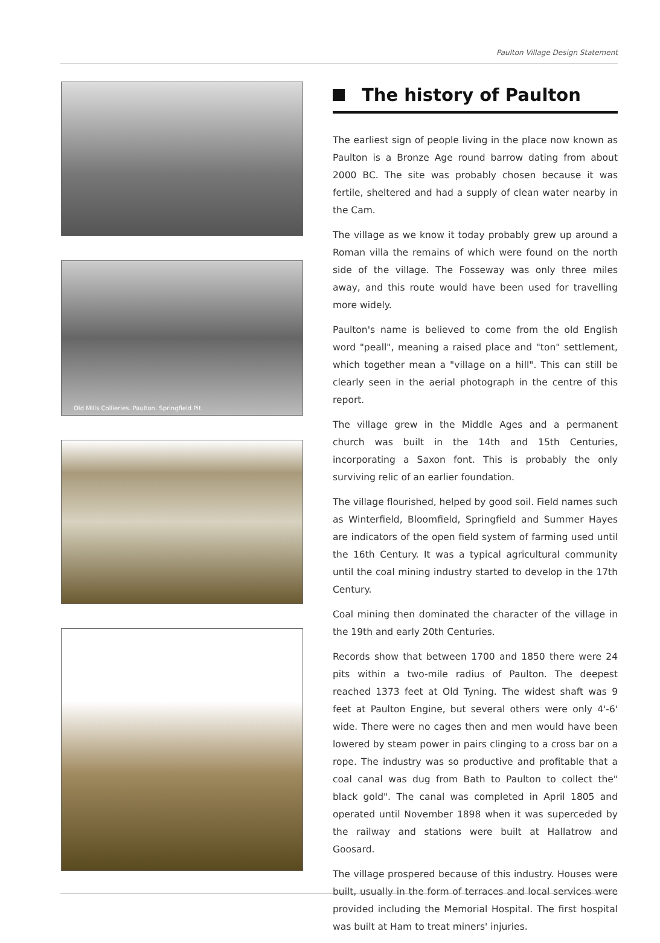Paulton Village Design Statement
Old Mills Collieries. Paulton. Springfield Pit.
The history of Paulton
The earliest sign of people living in the place now known as Paulton is a Bronze Age round barrow dating from about 2000 BC. The site was probably chosen because it was fertile, sheltered and had a supply of clean water nearby in the Cam.
The village as we know it today probably grew up around a Roman villa the remains of which were found on the north side of the village. The Fosseway was only three miles away, and this route would have been used for travelling more widely.
Paulton's name is believed to come from the old English word "peall", meaning a raised place and "ton" settlement, which together mean a "village on a hill". This can still be clearly seen in the aerial photograph in the centre of this report.
The village grew in the Middle Ages and a permanent church was built in the 14th and 15th Centuries, incorporating a Saxon font. This is probably the only surviving relic of an earlier foundation.
The village flourished, helped by good soil. Field names such as Winterfield, Bloomfield, Springfield and Summer Hayes are indicators of the open field system of farming used until the 16th Century. It was a typical agricultural community until the coal mining industry started to develop in the 17th Century.
Coal mining then dominated the character of the village in the 19th and early 20th Centuries.
Records show that between 1700 and 1850 there were 24 pits within a two-mile radius of Paulton. The deepest reached 1373 feet at Old Tyning. The widest shaft was 9 feet at Paulton Engine, but several others were only 4'-6' wide. There were no cages then and men would have been lowered by steam power in pairs clinging to a cross bar on a rope. The industry was so productive and profitable that a coal canal was dug from Bath to Paulton to collect the" black gold". The canal was completed in April 1805 and operated until November 1898 when it was superceded by the railway and stations were built at Hallatrow and Goosard.
The village prospered because of this industry. Houses were built, usually in the form of terraces and local services were provided including the Memorial Hospital. The first hospital was built at Ham to treat miners' injuries.